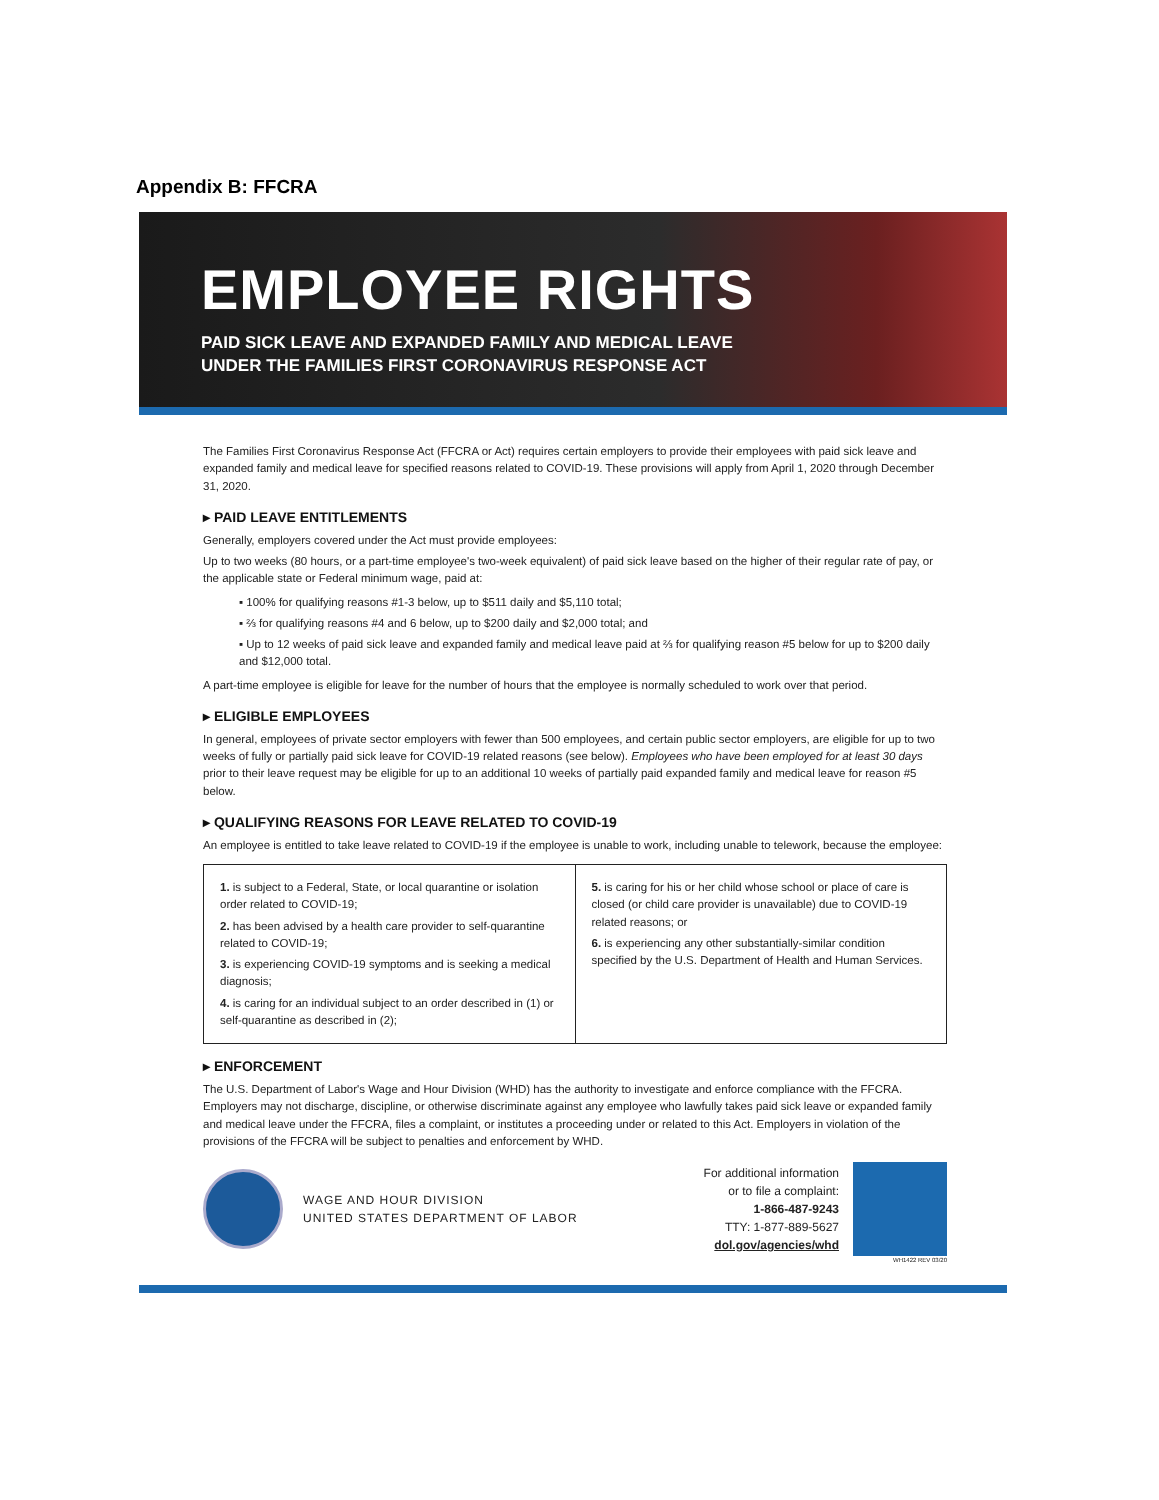Appendix B: FFCRA
EMPLOYEE RIGHTS
PAID SICK LEAVE AND EXPANDED FAMILY AND MEDICAL LEAVE
UNDER THE FAMILIES FIRST CORONAVIRUS RESPONSE ACT
The Families First Coronavirus Response Act (FFCRA or Act) requires certain employers to provide their employees with paid sick leave and expanded family and medical leave for specified reasons related to COVID-19. These provisions will apply from April 1, 2020 through December 31, 2020.
▸ PAID LEAVE ENTITLEMENTS
Generally, employers covered under the Act must provide employees:
Up to two weeks (80 hours, or a part-time employee's two-week equivalent) of paid sick leave based on the higher of their regular rate of pay, or the applicable state or Federal minimum wage, paid at:
▪ 100% for qualifying reasons #1-3 below, up to $511 daily and $5,110 total;
▪ ⅔ for qualifying reasons #4 and 6 below, up to $200 daily and $2,000 total; and
▪ Up to 12 weeks of paid sick leave and expanded family and medical leave paid at ⅔ for qualifying reason #5 below for up to $200 daily and $12,000 total.
A part-time employee is eligible for leave for the number of hours that the employee is normally scheduled to work over that period.
▸ ELIGIBLE EMPLOYEES
In general, employees of private sector employers with fewer than 500 employees, and certain public sector employers, are eligible for up to two weeks of fully or partially paid sick leave for COVID-19 related reasons (see below). Employees who have been employed for at least 30 days prior to their leave request may be eligible for up to an additional 10 weeks of partially paid expanded family and medical leave for reason #5 below.
▸ QUALIFYING REASONS FOR LEAVE RELATED TO COVID-19
An employee is entitled to take leave related to COVID-19 if the employee is unable to work, including unable to telework, because the employee:
| 1. is subject to a Federal, State, or local quarantine or isolation order related to COVID-19; 2. has been advised by a health care provider to self-quarantine related to COVID-19; 3. is experiencing COVID-19 symptoms and is seeking a medical diagnosis; 4. is caring for an individual subject to an order described in (1) or self-quarantine as described in (2); | 5. is caring for his or her child whose school or place of care is closed (or child care provider is unavailable) due to COVID-19 related reasons; or 6. is experiencing any other substantially-similar condition specified by the U.S. Department of Health and Human Services. |
▸ ENFORCEMENT
The U.S. Department of Labor's Wage and Hour Division (WHD) has the authority to investigate and enforce compliance with the FFCRA. Employers may not discharge, discipline, or otherwise discriminate against any employee who lawfully takes paid sick leave or expanded family and medical leave under the FFCRA, files a complaint, or institutes a proceeding under or related to this Act. Employers in violation of the provisions of the FFCRA will be subject to penalties and enforcement by WHD.
WAGE AND HOUR DIVISION
UNITED STATES DEPARTMENT OF LABOR
For additional information
or to file a complaint:
1-866-487-9243
TTY: 1-877-889-5627
dol.gov/agencies/whd
WH1422 REV 03/20